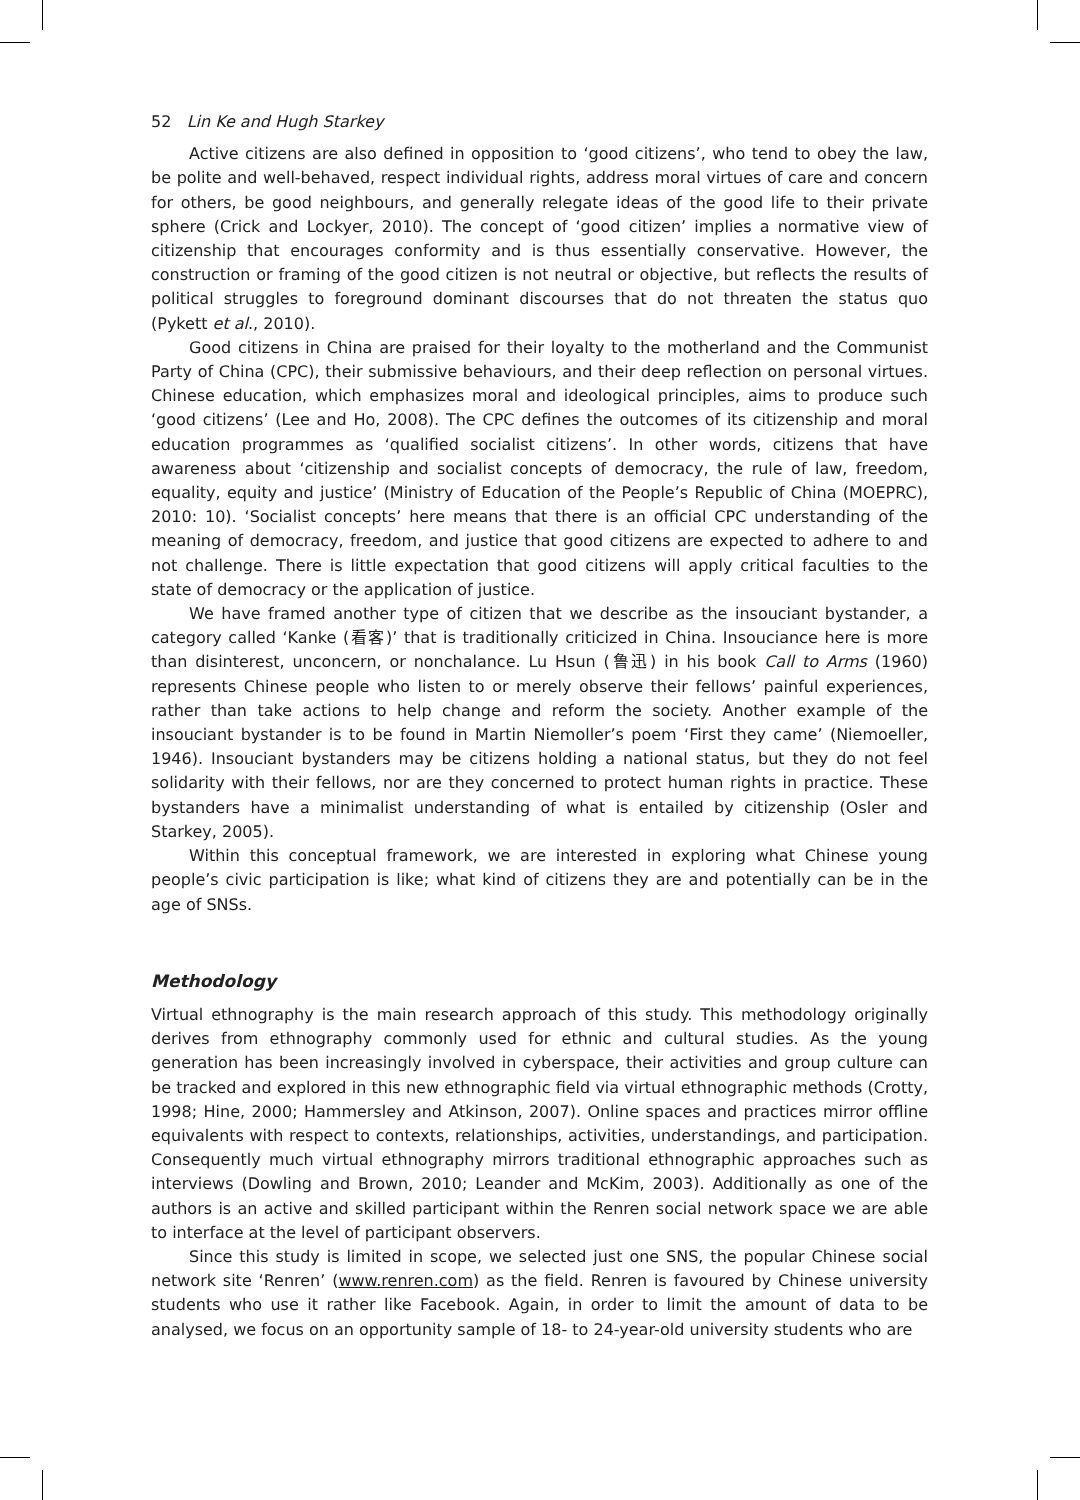52 Lin Ke and Hugh Starkey
Active citizens are also defined in opposition to ‘good citizens’, who tend to obey the law, be polite and well-behaved, respect individual rights, address moral virtues of care and concern for others, be good neighbours, and generally relegate ideas of the good life to their private sphere (Crick and Lockyer, 2010). The concept of ‘good citizen’ implies a normative view of citizenship that encourages conformity and is thus essentially conservative. However, the construction or framing of the good citizen is not neutral or objective, but reflects the results of political struggles to foreground dominant discourses that do not threaten the status quo (Pykett et al., 2010).
Good citizens in China are praised for their loyalty to the motherland and the Communist Party of China (CPC), their submissive behaviours, and their deep reflection on personal virtues. Chinese education, which emphasizes moral and ideological principles, aims to produce such ‘good citizens’ (Lee and Ho, 2008). The CPC defines the outcomes of its citizenship and moral education programmes as ‘qualified socialist citizens’. In other words, citizens that have awareness about ‘citizenship and socialist concepts of democracy, the rule of law, freedom, equality, equity and justice’ (Ministry of Education of the People’s Republic of China (MOEPRC), 2010: 10). ‘Socialist concepts’ here means that there is an official CPC understanding of the meaning of democracy, freedom, and justice that good citizens are expected to adhere to and not challenge. There is little expectation that good citizens will apply critical faculties to the state of democracy or the application of justice.
We have framed another type of citizen that we describe as the insouciant bystander, a category called ‘Kanke (看客)’ that is traditionally criticized in China. Insouciance here is more than disinterest, unconcern, or nonchalance. Lu Hsun (鲁迅) in his book Call to Arms (1960) represents Chinese people who listen to or merely observe their fellows’ painful experiences, rather than take actions to help change and reform the society. Another example of the insouciant bystander is to be found in Martin Niemoller’s poem ‘First they came’ (Niemoeller, 1946). Insouciant bystanders may be citizens holding a national status, but they do not feel solidarity with their fellows, nor are they concerned to protect human rights in practice. These bystanders have a minimalist understanding of what is entailed by citizenship (Osler and Starkey, 2005).
Within this conceptual framework, we are interested in exploring what Chinese young people’s civic participation is like; what kind of citizens they are and potentially can be in the age of SNSs.
Methodology
Virtual ethnography is the main research approach of this study. This methodology originally derives from ethnography commonly used for ethnic and cultural studies. As the young generation has been increasingly involved in cyberspace, their activities and group culture can be tracked and explored in this new ethnographic field via virtual ethnographic methods (Crotty, 1998; Hine, 2000; Hammersley and Atkinson, 2007). Online spaces and practices mirror offline equivalents with respect to contexts, relationships, activities, understandings, and participation. Consequently much virtual ethnography mirrors traditional ethnographic approaches such as interviews (Dowling and Brown, 2010; Leander and McKim, 2003). Additionally as one of the authors is an active and skilled participant within the Renren social network space we are able to interface at the level of participant observers.
Since this study is limited in scope, we selected just one SNS, the popular Chinese social network site ‘Renren’ (www.renren.com) as the field. Renren is favoured by Chinese university students who use it rather like Facebook. Again, in order to limit the amount of data to be analysed, we focus on an opportunity sample of 18- to 24-year-old university students who are